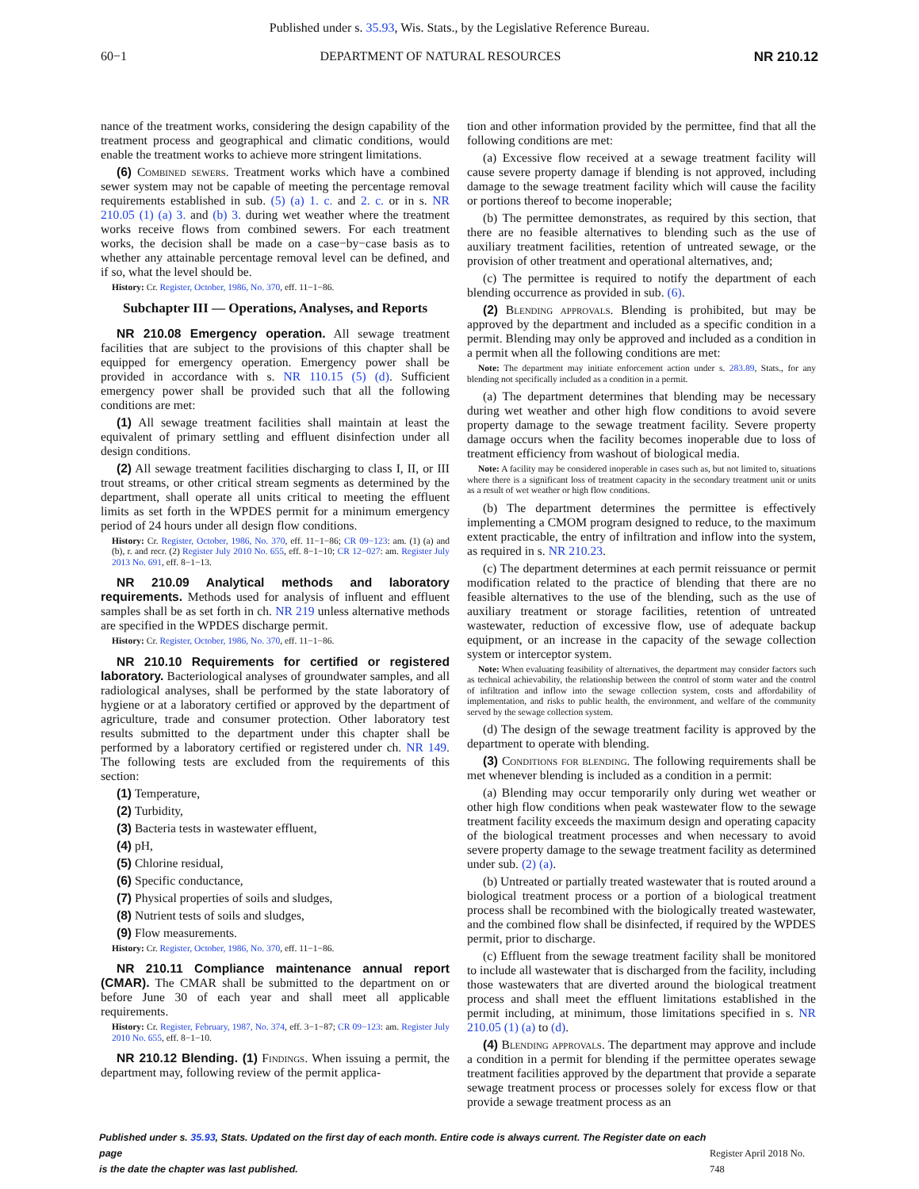Published under s. 35.93, Wis. Stats., by the Legislative Reference Bureau.
60−1 DEPARTMENT OF NATURAL RESOURCES NR 210.12
nance of the treatment works, considering the design capability of the treatment process and geographical and climatic conditions, would enable the treatment works to achieve more stringent limitations.
(6) Combined sewers. Treatment works which have a combined sewer system may not be capable of meeting the percentage removal requirements established in sub. (5) (a) 1. c. and 2. c. or in s. NR 210.05 (1) (a) 3. and (b) 3. during wet weather where the treatment works receive flows from combined sewers. For each treatment works, the decision shall be made on a case−by−case basis as to whether any attainable percentage removal level can be defined, and if so, what the level should be.
History: Cr. Register, October, 1986, No. 370, eff. 11−1−86.
Subchapter III — Operations, Analyses, and Reports
NR 210.08 Emergency operation. All sewage treatment facilities that are subject to the provisions of this chapter shall be equipped for emergency operation. Emergency power shall be provided in accordance with s. NR 110.15 (5) (d). Sufficient emergency power shall be provided such that all the following conditions are met:
(1) All sewage treatment facilities shall maintain at least the equivalent of primary settling and effluent disinfection under all design conditions.
(2) All sewage treatment facilities discharging to class I, II, or III trout streams, or other critical stream segments as determined by the department, shall operate all units critical to meeting the effluent limits as set forth in the WPDES permit for a minimum emergency period of 24 hours under all design flow conditions.
History: Cr. Register, October, 1986, No. 370, eff. 11−1−86; CR 09−123: am. (1) (a) and (b), r. and recr. (2) Register July 2010 No. 655, eff. 8−1−10; CR 12−027: am. Register July 2013 No. 691, eff. 8−1−13.
NR 210.09 Analytical methods and laboratory requirements. Methods used for analysis of influent and effluent samples shall be as set forth in ch. NR 219 unless alternative methods are specified in the WPDES discharge permit.
History: Cr. Register, October, 1986, No. 370, eff. 11−1−86.
NR 210.10 Requirements for certified or registered laboratory. Bacteriological analyses of groundwater samples, and all radiological analyses, shall be performed by the state laboratory of hygiene or at a laboratory certified or approved by the department of agriculture, trade and consumer protection. Other laboratory test results submitted to the department under this chapter shall be performed by a laboratory certified or registered under ch. NR 149. The following tests are excluded from the requirements of this section:
(1) Temperature,
(2) Turbidity,
(3) Bacteria tests in wastewater effluent,
(4) pH,
(5) Chlorine residual,
(6) Specific conductance,
(7) Physical properties of soils and sludges,
(8) Nutrient tests of soils and sludges,
(9) Flow measurements.
History: Cr. Register, October, 1986, No. 370, eff. 11−1−86.
NR 210.11 Compliance maintenance annual report (CMAR). The CMAR shall be submitted to the department on or before June 30 of each year and shall meet all applicable requirements.
History: Cr. Register, February, 1987, No. 374, eff. 3−1−87; CR 09−123: am. Register July 2010 No. 655, eff. 8−1−10.
NR 210.12 Blending. (1) Findings. When issuing a permit, the department may, following review of the permit applica-
tion and other information provided by the permittee, find that all the following conditions are met:
(a) Excessive flow received at a sewage treatment facility will cause severe property damage if blending is not approved, including damage to the sewage treatment facility which will cause the facility or portions thereof to become inoperable;
(b) The permittee demonstrates, as required by this section, that there are no feasible alternatives to blending such as the use of auxiliary treatment facilities, retention of untreated sewage, or the provision of other treatment and operational alternatives, and;
(c) The permittee is required to notify the department of each blending occurrence as provided in sub. (6).
(2) Blending approvals. Blending is prohibited, but may be approved by the department and included as a specific condition in a permit. Blending may only be approved and included as a condition in a permit when all the following conditions are met:
Note: The department may initiate enforcement action under s. 283.89, Stats., for any blending not specifically included as a condition in a permit.
(a) The department determines that blending may be necessary during wet weather and other high flow conditions to avoid severe property damage to the sewage treatment facility. Severe property damage occurs when the facility becomes inoperable due to loss of treatment efficiency from washout of biological media.
Note: A facility may be considered inoperable in cases such as, but not limited to, situations where there is a significant loss of treatment capacity in the secondary treatment unit or units as a result of wet weather or high flow conditions.
(b) The department determines the permittee is effectively implementing a CMOM program designed to reduce, to the maximum extent practicable, the entry of infiltration and inflow into the system, as required in s. NR 210.23.
(c) The department determines at each permit reissuance or permit modification related to the practice of blending that there are no feasible alternatives to the use of the blending, such as the use of auxiliary treatment or storage facilities, retention of untreated wastewater, reduction of excessive flow, use of adequate backup equipment, or an increase in the capacity of the sewage collection system or interceptor system.
Note: When evaluating feasibility of alternatives, the department may consider factors such as technical achievability, the relationship between the control of storm water and the control of infiltration and inflow into the sewage collection system, costs and affordability of implementation, and risks to public health, the environment, and welfare of the community served by the sewage collection system.
(d) The design of the sewage treatment facility is approved by the department to operate with blending.
(3) Conditions for blending. The following requirements shall be met whenever blending is included as a condition in a permit:
(a) Blending may occur temporarily only during wet weather or other high flow conditions when peak wastewater flow to the sewage treatment facility exceeds the maximum design and operating capacity of the biological treatment processes and when necessary to avoid severe property damage to the sewage treatment facility as determined under sub. (2) (a).
(b) Untreated or partially treated wastewater that is routed around a biological treatment process or a portion of a biological treatment process shall be recombined with the biologically treated wastewater, and the combined flow shall be disinfected, if required by the WPDES permit, prior to discharge.
(c) Effluent from the sewage treatment facility shall be monitored to include all wastewater that is discharged from the facility, including those wastewaters that are diverted around the biological treatment process and shall meet the effluent limitations established in the permit including, at minimum, those limitations specified in s. NR 210.05 (1) (a) to (d).
(4) Blending approvals. The department may approve and include a condition in a permit for blending if the permittee operates sewage treatment facilities approved by the department that provide a separate sewage treatment process or processes solely for excess flow or that provide a sewage treatment process as an
Published under s. 35.93, Stats. Updated on the first day of each month. Entire code is always current. The Register date on each page
is the date the chapter was last published.
Register April 2018 No. 748